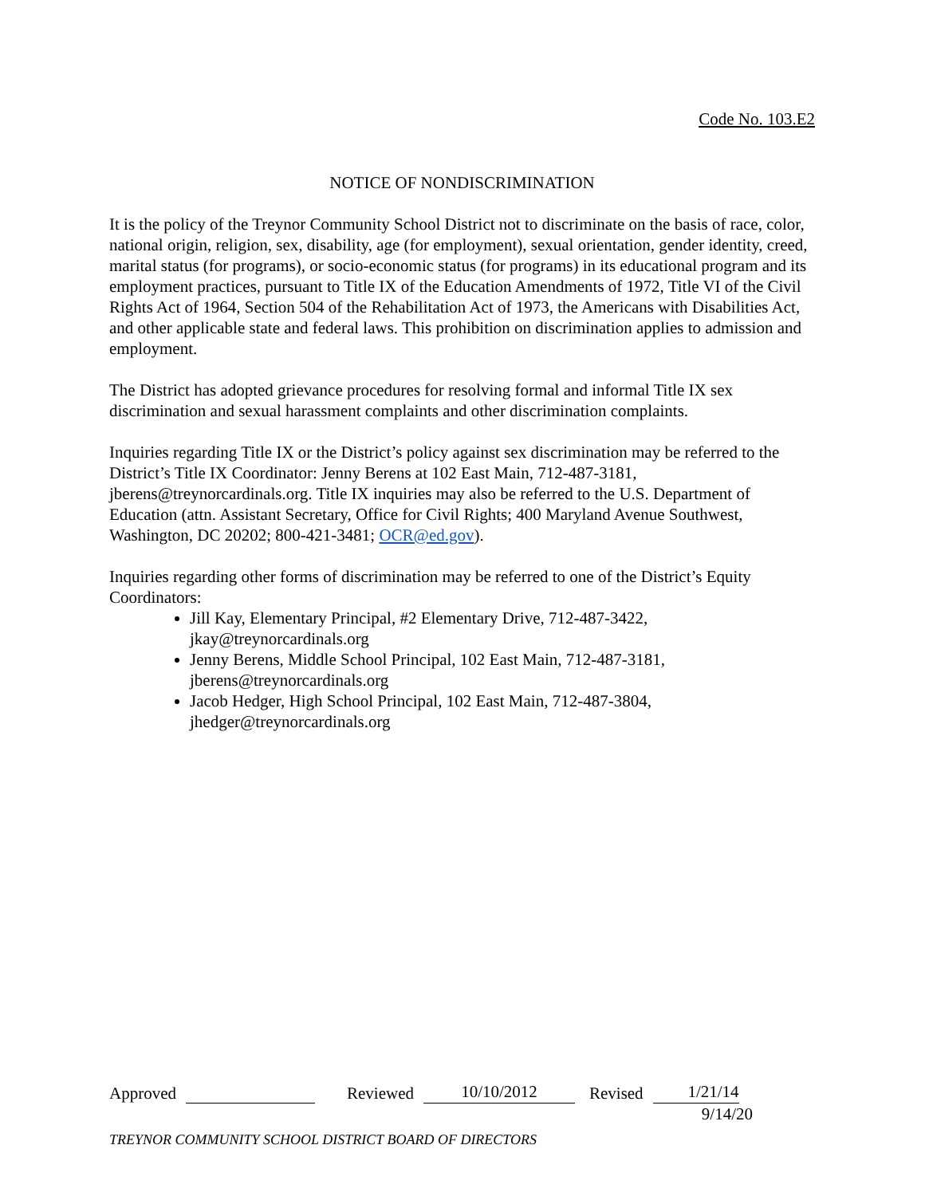Code No. 103.E2
NOTICE OF NONDISCRIMINATION
It is the policy of the Treynor Community School District not to discriminate on the basis of race, color, national origin, religion, sex, disability, age (for employment), sexual orientation, gender identity, creed, marital status (for programs), or socio-economic status (for programs) in its educational program and its employment practices, pursuant to Title IX of the Education Amendments of 1972, Title VI of the Civil Rights Act of 1964, Section 504 of the Rehabilitation Act of 1973, the Americans with Disabilities Act, and other applicable state and federal laws. This prohibition on discrimination applies to admission and employment.
The District has adopted grievance procedures for resolving formal and informal Title IX sex discrimination and sexual harassment complaints and other discrimination complaints.
Inquiries regarding Title IX or the District’s policy against sex discrimination may be referred to the District’s Title IX Coordinator: Jenny Berens at 102 East Main, 712-487-3181, jberens@treynorcardinals.org. Title IX inquiries may also be referred to the U.S. Department of Education (attn. Assistant Secretary, Office for Civil Rights; 400 Maryland Avenue Southwest, Washington, DC 20202; 800-421-3481; OCR@ed.gov).
Inquiries regarding other forms of discrimination may be referred to one of the District’s Equity Coordinators:
Jill Kay, Elementary Principal, #2 Elementary Drive, 712-487-3422, jkay@treynorcardinals.org
Jenny Berens, Middle School Principal, 102 East Main, 712-487-3181, jberens@treynorcardinals.org
Jacob Hedger, High School Principal, 102 East Main, 712-487-3804, jhedger@treynorcardinals.org
Approved Reviewed 10/10/2012 Revised 1/21/14
9/14/20
TREYNOR COMMUNITY SCHOOL DISTRICT BOARD OF DIRECTORS